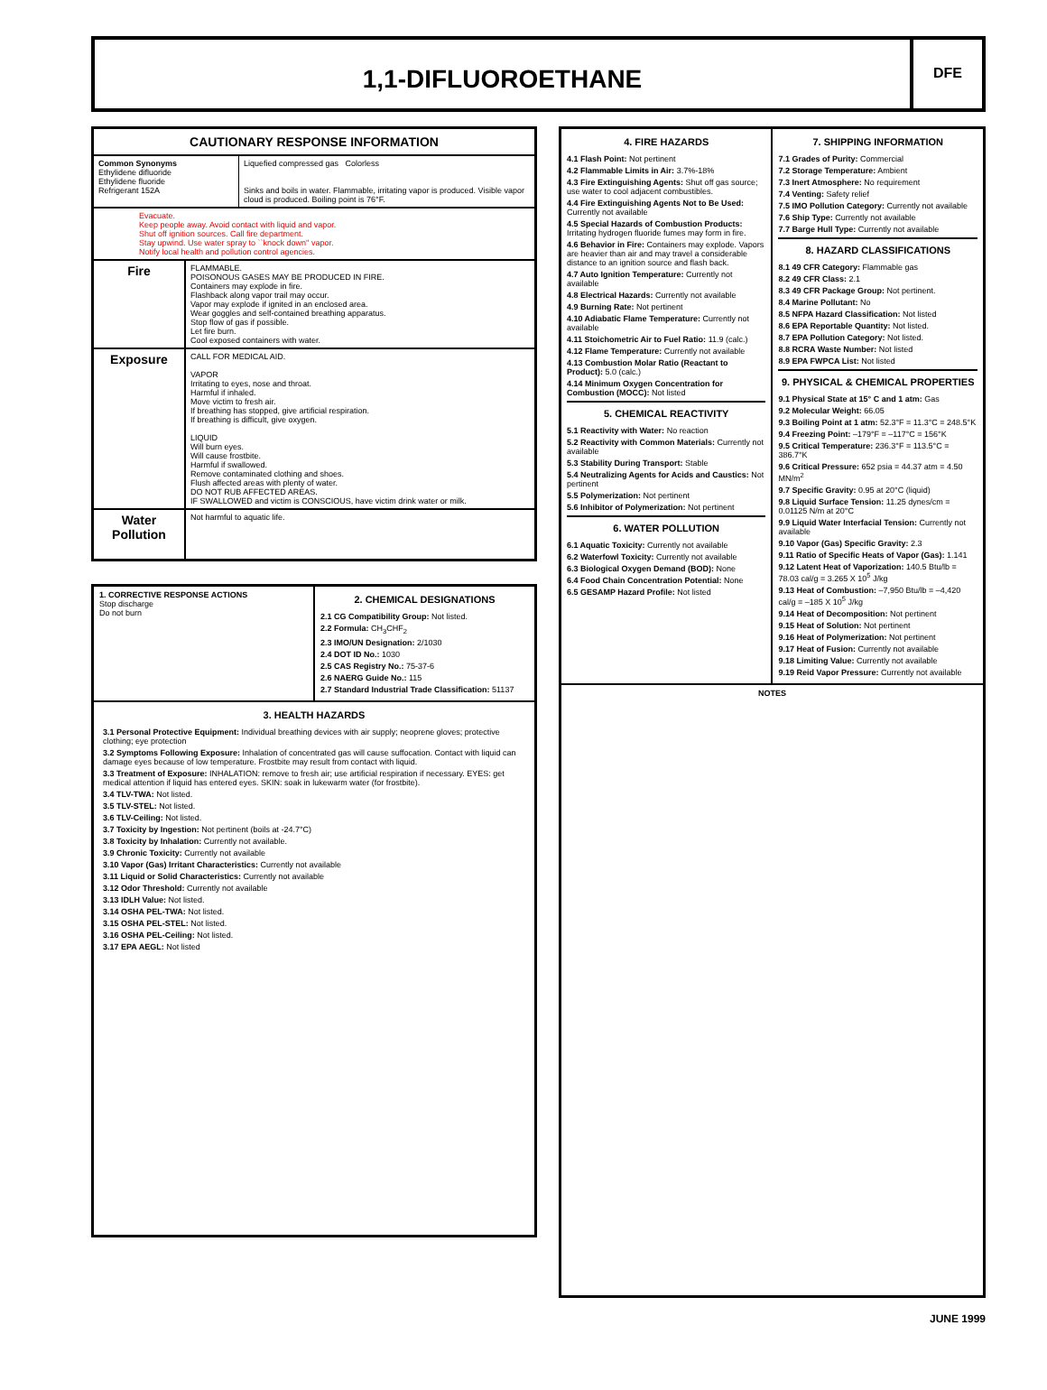1,1-DIFLUOROETHANE
DFE
CAUTIONARY RESPONSE INFORMATION
| Common Synonyms Ethylidene difluoride Ethylidene fluoride Refrigerant 152A | Liquefied compressed gas Colorless Sinks and boils in water. Flammable, irritating vapor is produced. Visible vapor cloud is produced. Boiling point is 76°F. |
| Evacuate. Keep people away. Avoid contact with liquid and vapor. Shut off ignition sources. Call fire department. Stay upwind. Use water spray to ``knock down'' vapor. Notify local health and pollution control agencies. | |
| Fire | FLAMMABLE. POISONOUS GASES MAY BE PRODUCED IN FIRE. Containers may explode in fire. Flashback along vapor trail may occur. Vapor may explode if ignited in an enclosed area. Wear goggles and self-contained breathing apparatus. Stop flow of gas if possible. Let fire burn. Cool exposed containers with water. |
| Exposure | CALL FOR MEDICAL AID. VAPOR Irritating to eyes, nose and throat. Harmful if inhaled. Move victim to fresh air. If breathing has stopped, give artificial respiration. If breathing is difficult, give oxygen. LIQUID Will burn eyes. Will cause frostbite. Harmful if swallowed. Remove contaminated clothing and shoes. Flush affected areas with plenty of water. DO NOT RUB AFFECTED AREAS. IF SWALLOWED and victim is CONSCIOUS, have victim drink water or milk. |
| Water Pollution | Not harmful to aquatic life. |
1. CORRECTIVE RESPONSE ACTIONS
Stop discharge
Do not burn
2. CHEMICAL DESIGNATIONS
2.1 CG Compatibility Group: Not listed.
2.2 Formula: CH<sub>3</sub>CHF<sub>2</sub>
2.3 IMO/UN Designation: 2/1030
2.4 DOT ID No.: 1030
2.5 CAS Registry No.: 75-37-6
2.6 NAERG Guide No.: 115
2.7 Standard Industrial Trade Classification: 51137
3. HEALTH HAZARDS
3.1 Personal Protective Equipment: Individual breathing devices with air supply; neoprene gloves; protective clothing; eye protection
3.2 Symptoms Following Exposure: Inhalation of concentrated gas will cause suffocation. Contact with liquid can damage eyes because of low temperature. Frostbite may result from contact with liquid.
3.3 Treatment of Exposure: INHALATION: remove to fresh air; use artificial respiration if necessary. EYES: get medical attention if liquid has entered eyes. SKIN: soak in lukewarm water (for frostbite).
3.4 TLV-TWA: Not listed.
3.5 TLV-STEL: Not listed.
3.6 TLV-Ceiling: Not listed.
3.7 Toxicity by Ingestion: Not pertinent (boils at -24.7°C)
3.8 Toxicity by Inhalation: Currently not available.
3.9 Chronic Toxicity: Currently not available
3.10 Vapor (Gas) Irritant Characteristics: Currently not available
3.11 Liquid or Solid Characteristics: Currently not available
3.12 Odor Threshold: Currently not available
3.13 IDLH Value: Not listed.
3.14 OSHA PEL-TWA: Not listed.
3.15 OSHA PEL-STEL: Not listed.
3.16 OSHA PEL-Ceiling: Not listed.
3.17 EPA AEGL: Not listed
4. FIRE HAZARDS
4.1 Flash Point: Not pertinent
4.2 Flammable Limits in Air: 3.7%-18%
4.3 Fire Extinguishing Agents: Shut off gas source; use water to cool adjacent combustibles.
4.4 Fire Extinguishing Agents Not to Be Used: Currently not available
4.5 Special Hazards of Combustion Products: Irritating hydrogen fluoride fumes may form in fire.
4.6 Behavior in Fire: Containers may explode. Vapors are heavier than air and may travel a considerable distance to an ignition source and flash back.
4.7 Auto Ignition Temperature: Currently not available
4.8 Electrical Hazards: Currently not available
4.9 Burning Rate: Not pertinent
4.10 Adiabatic Flame Temperature: Currently not available
4.11 Stoichometric Air to Fuel Ratio: 11.9 (calc.)
4.12 Flame Temperature: Currently not available
4.13 Combustion Molar Ratio (Reactant to Product): 5.0 (calc.)
4.14 Minimum Oxygen Concentration for Combustion (MOCC): Not listed
5. CHEMICAL REACTIVITY
5.1 Reactivity with Water: No reaction
5.2 Reactivity with Common Materials: Currently not available
5.3 Stability During Transport: Stable
5.4 Neutralizing Agents for Acids and Caustics: Not pertinent
5.5 Polymerization: Not pertinent
5.6 Inhibitor of Polymerization: Not pertinent
6. WATER POLLUTION
6.1 Aquatic Toxicity: Currently not available
6.2 Waterfowl Toxicity: Currently not available
6.3 Biological Oxygen Demand (BOD): None
6.4 Food Chain Concentration Potential: None
6.5 GESAMP Hazard Profile: Not listed
7. SHIPPING INFORMATION
7.1 Grades of Purity: Commercial
7.2 Storage Temperature: Ambient
7.3 Inert Atmosphere: No requirement
7.4 Venting: Safety relief
7.5 IMO Pollution Category: Currently not available
7.6 Ship Type: Currently not available
7.7 Barge Hull Type: Currently not available
8. HAZARD CLASSIFICATIONS
8.1 49 CFR Category: Flammable gas
8.2 49 CFR Class: 2.1
8.3 49 CFR Package Group: Not pertinent.
8.4 Marine Pollutant: No
8.5 NFPA Hazard Classification: Not listed
8.6 EPA Reportable Quantity: Not listed.
8.7 EPA Pollution Category: Not listed.
8.8 RCRA Waste Number: Not listed
8.9 EPA FWPCA List: Not listed
9. PHYSICAL & CHEMICAL PROPERTIES
9.1 Physical State at 15° C and 1 atm: Gas
9.2 Molecular Weight: 66.05
9.3 Boiling Point at 1 atm: 52.3°F = 11.3°C = 248.5°K
9.4 Freezing Point: –179°F = –117°C = 156°K
9.5 Critical Temperature: 236.3°F = 113.5°C = 386.7°K
9.6 Critical Pressure: 652 psia = 44.37 atm = 4.50 MN/m<sup>2</sup>
9.7 Specific Gravity: 0.95 at 20°C (liquid)
9.8 Liquid Surface Tension: 11.25 dynes/cm = 0.01125 N/m at 20°C
9.9 Liquid Water Interfacial Tension: Currently not available
9.10 Vapor (Gas) Specific Gravity: 2.3
9.11 Ratio of Specific Heats of Vapor (Gas): 1.141
9.12 Latent Heat of Vaporization: 140.5 Btu/lb = 78.03 cal/g = 3.265 X 10<sup>5</sup> J/kg
9.13 Heat of Combustion: –7,950 Btu/lb = –4,420 cal/g = –185 X 10<sup>5</sup> J/kg
9.14 Heat of Decomposition: Not pertinent
9.15 Heat of Solution: Not pertinent
9.16 Heat of Polymerization: Not pertinent
9.17 Heat of Fusion: Currently not available
9.18 Limiting Value: Currently not available
9.19 Reid Vapor Pressure: Currently not available
NOTES
JUNE 1999